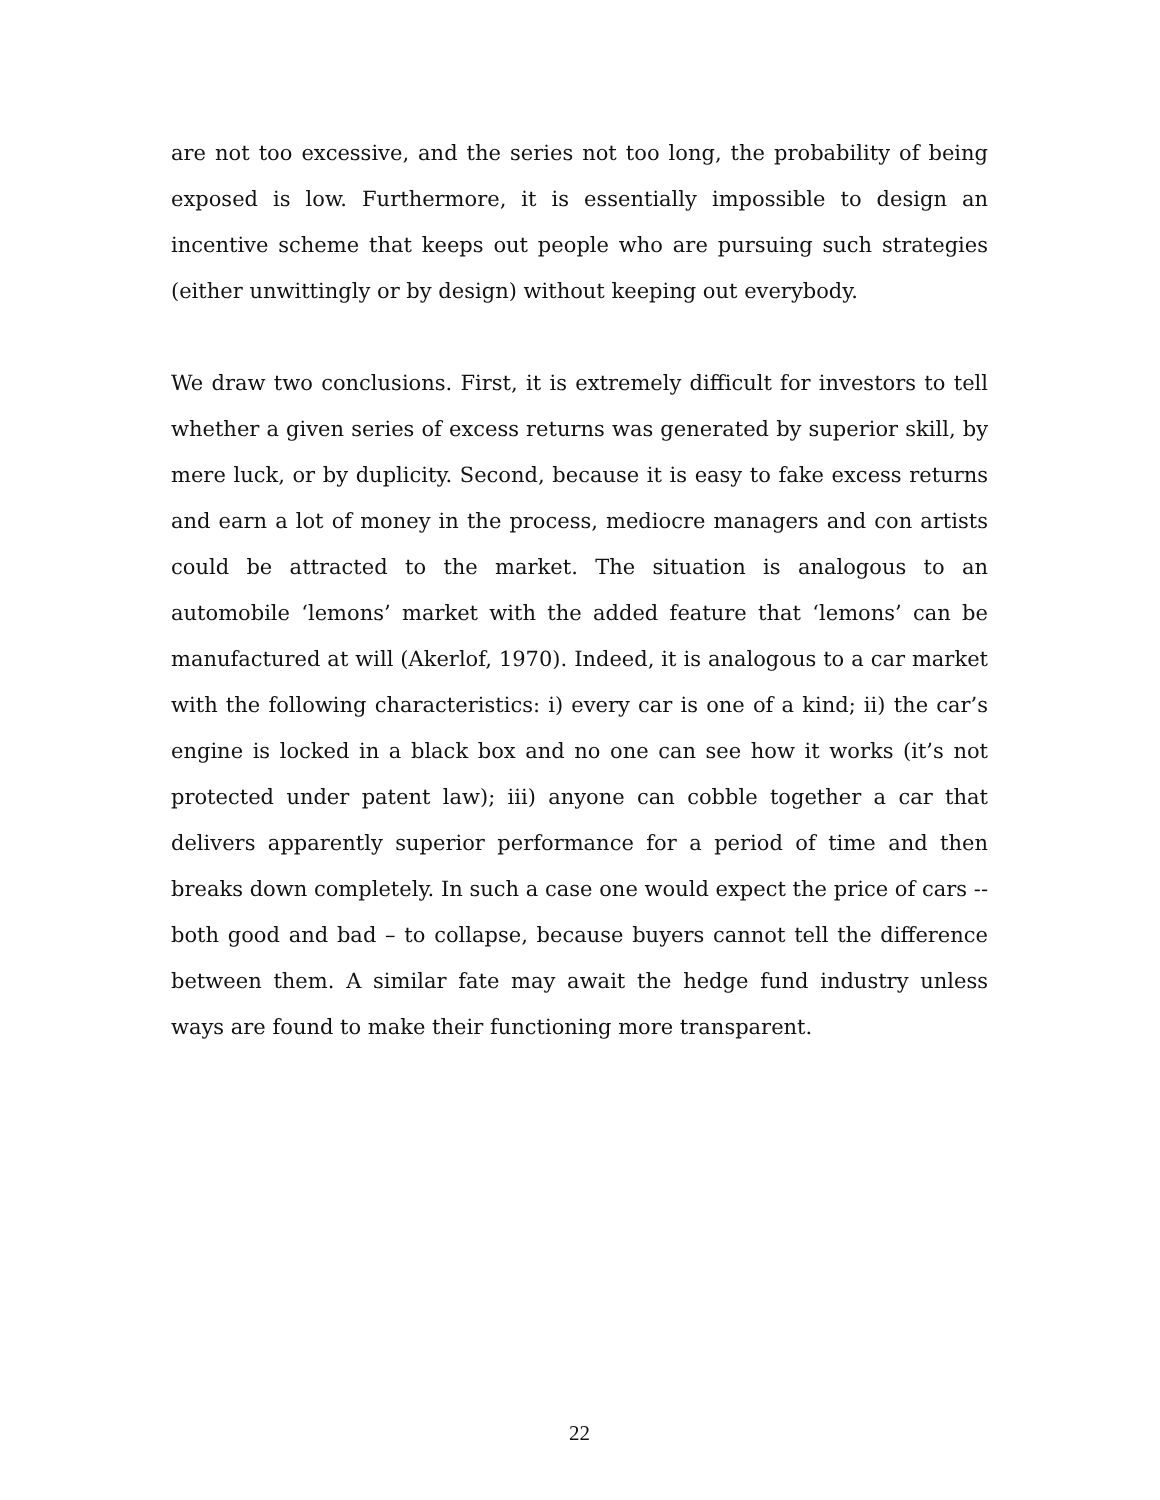are not too excessive, and the series not too long, the probability of being exposed is low. Furthermore, it is essentially impossible to design an incentive scheme that keeps out people who are pursuing such strategies (either unwittingly or by design) without keeping out everybody.
We draw two conclusions. First, it is extremely difficult for investors to tell whether a given series of excess returns was generated by superior skill, by mere luck, or by duplicity. Second, because it is easy to fake excess returns and earn a lot of money in the process, mediocre managers and con artists could be attracted to the market. The situation is analogous to an automobile ‘lemons’ market with the added feature that ‘lemons’ can be manufactured at will (Akerlof, 1970). Indeed, it is analogous to a car market with the following characteristics: i) every car is one of a kind; ii) the car’s engine is locked in a black box and no one can see how it works (it’s not protected under patent law); iii) anyone can cobble together a car that delivers apparently superior performance for a period of time and then breaks down completely. In such a case one would expect the price of cars -- both good and bad – to collapse, because buyers cannot tell the difference between them. A similar fate may await the hedge fund industry unless ways are found to make their functioning more transparent.
22